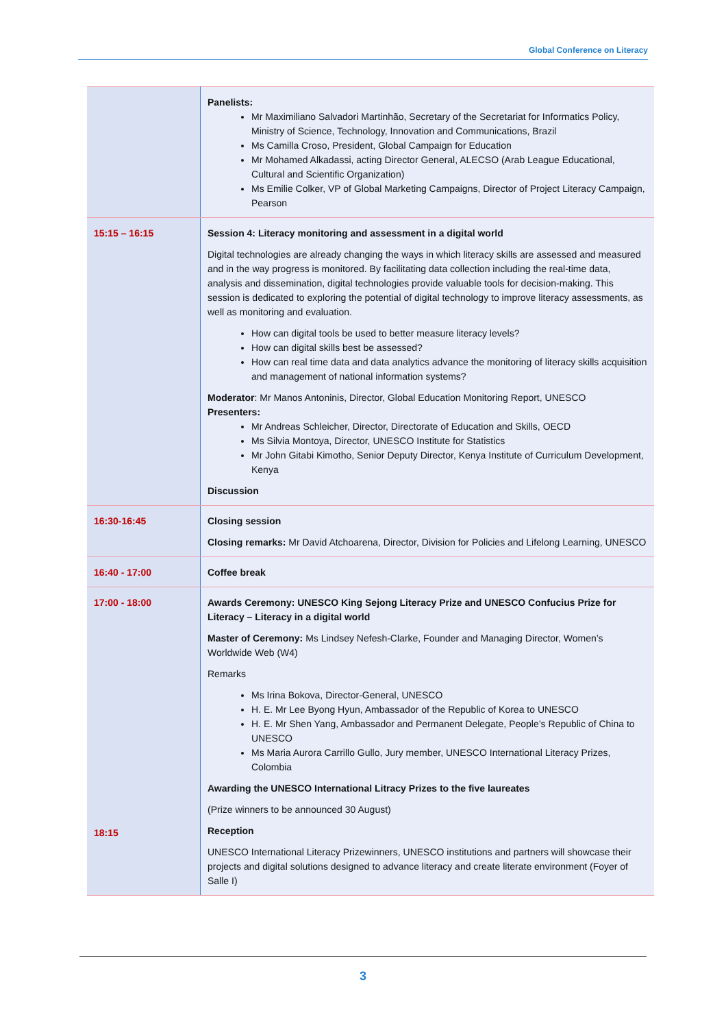Global Conference on Literacy
| | Panelists: Mr Maximiliano Salvadori Martinhão, Secretary of the Secretariat for Informatics Policy, Ministry of Science, Technology, Innovation and Communications, Brazil Ms Camilla Croso, President, Global Campaign for Education Mr Mohamed Alkadassi, acting Director General, ALECSO (Arab League Educational, Cultural and Scientific Organization) Ms Emilie Colker, VP of Global Marketing Campaigns, Director of Project Literacy Campaign, Pearson |
| 15:15 – 16:15 | Session 4: Literacy monitoring and assessment in a digital world Digital technologies are already changing the ways in which literacy skills are assessed and measured and in the way progress is monitored. By facilitating data collection including the real-time data, analysis and dissemination, digital technologies provide valuable tools for decision-making. This session is dedicated to exploring the potential of digital technology to improve literacy assessments, as well as monitoring and evaluation. How can digital tools be used to better measure literacy levels? How can digital skills best be assessed? How can real time data and data analytics advance the monitoring of literacy skills acquisition and management of national information systems? Moderator : Mr Manos Antoninis, Director, Global Education Monitoring Report, UNESCO Presenters: Mr Andreas Schleicher, Director, Directorate of Education and Skills, OECD Ms Silvia Montoya, Director, UNESCO Institute for Statistics Mr John Gitabi Kimotho, Senior Deputy Director, Kenya Institute of Curriculum Development, Kenya Discussion |
| 16:30-16:45 | Closing session Closing remarks: Mr David Atchoarena, Director, Division for Policies and Lifelong Learning, UNESCO |
| 16:40 - 17:00 | Coffee break |
| 17:00 - 18:00 18:15 | Awards Ceremony: UNESCO King Sejong Literacy Prize and UNESCO Confucius Prize for Literacy – Literacy in a digital world Master of Ceremony: Ms Lindsey Nefesh-Clarke, Founder and Managing Director, Women’s Worldwide Web (W4) Remarks Ms Irina Bokova, Director-General, UNESCO H. E. Mr Lee Byong Hyun, Ambassador of the Republic of Korea to UNESCO H. E. Mr Shen Yang, Ambassador and Permanent Delegate, People’s Republic of China to UNESCO Ms Maria Aurora Carrillo Gullo, Jury member, UNESCO International Literacy Prizes, Colombia Awarding the UNESCO International Litracy Prizes to the five laureates (Prize winners to be announced 30 August) Reception UNESCO International Literacy Prizewinners, UNESCO institutions and partners will showcase their projects and digital solutions designed to advance literacy and create literate environment (Foyer of Salle I) |
3